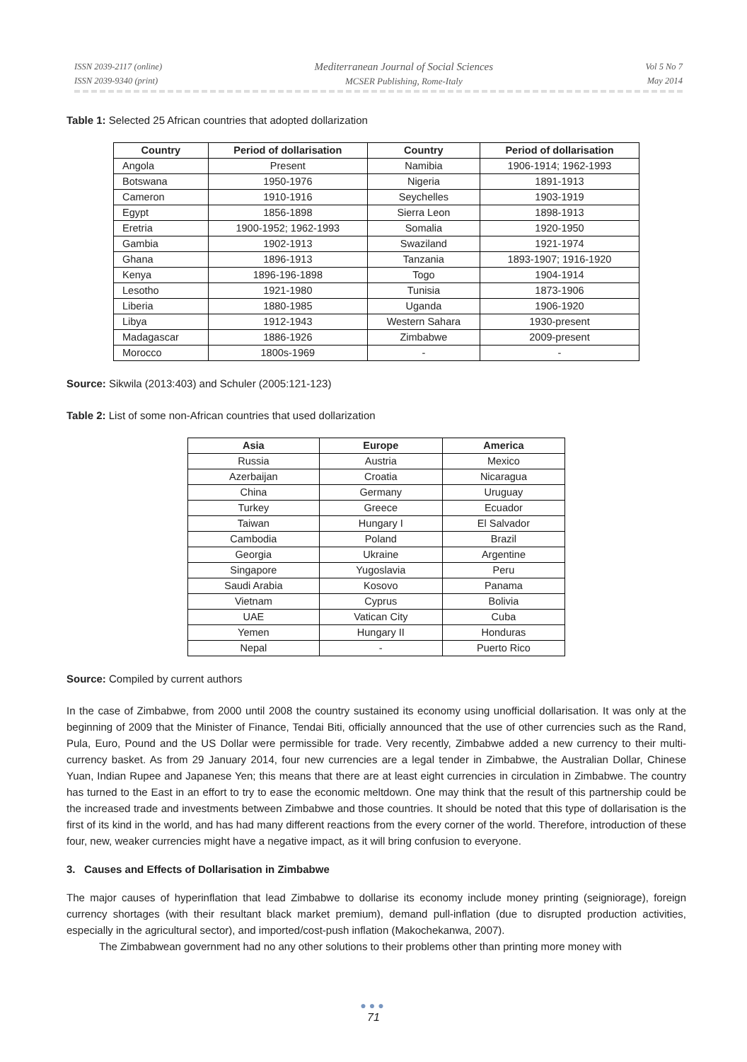ISSN 2039-2117 (online)
ISSN 2039-9340 (print)
Mediterranean Journal of Social Sciences
MCSER Publishing, Rome-Italy
Vol 5 No 7
May 2014
Table 1: Selected 25 African countries that adopted dollarization
| Country | Period of dollarisation | Country | Period of dollarisation |
| --- | --- | --- | --- |
| Angola | Present | Namibia | 1906-1914; 1962-1993 |
| Botswana | 1950-1976 | Nigeria | 1891-1913 |
| Cameron | 1910-1916 | Seychelles | 1903-1919 |
| Egypt | 1856-1898 | Sierra Leon | 1898-1913 |
| Eretria | 1900-1952; 1962-1993 | Somalia | 1920-1950 |
| Gambia | 1902-1913 | Swaziland | 1921-1974 |
| Ghana | 1896-1913 | Tanzania | 1893-1907; 1916-1920 |
| Kenya | 1896-196-1898 | Togo | 1904-1914 |
| Lesotho | 1921-1980 | Tunisia | 1873-1906 |
| Liberia | 1880-1985 | Uganda | 1906-1920 |
| Libya | 1912-1943 | Western Sahara | 1930-present |
| Madagascar | 1886-1926 | Zimbabwe | 2009-present |
| Morocco | 1800s-1969 | - | - |
Source: Sikwila (2013:403) and Schuler (2005:121-123)
Table 2: List of some non-African countries that used dollarization
| Asia | Europe | America |
| --- | --- | --- |
| Russia | Austria | Mexico |
| Azerbaijan | Croatia | Nicaragua |
| China | Germany | Uruguay |
| Turkey | Greece | Ecuador |
| Taiwan | Hungary I | El Salvador |
| Cambodia | Poland | Brazil |
| Georgia | Ukraine | Argentine |
| Singapore | Yugoslavia | Peru |
| Saudi Arabia | Kosovo | Panama |
| Vietnam | Cyprus | Bolivia |
| UAE | Vatican City | Cuba |
| Yemen | Hungary II | Honduras |
| Nepal | - | Puerto Rico |
Source: Compiled by current authors
In the case of Zimbabwe, from 2000 until 2008 the country sustained its economy using unofficial dollarisation. It was only at the beginning of 2009 that the Minister of Finance, Tendai Biti, officially announced that the use of other currencies such as the Rand, Pula, Euro, Pound and the US Dollar were permissible for trade. Very recently, Zimbabwe added a new currency to their multi-currency basket. As from 29 January 2014, four new currencies are a legal tender in Zimbabwe, the Australian Dollar, Chinese Yuan, Indian Rupee and Japanese Yen; this means that there are at least eight currencies in circulation in Zimbabwe. The country has turned to the East in an effort to try to ease the economic meltdown. One may think that the result of this partnership could be the increased trade and investments between Zimbabwe and those countries. It should be noted that this type of dollarisation is the first of its kind in the world, and has had many different reactions from the every corner of the world. Therefore, introduction of these four, new, weaker currencies might have a negative impact, as it will bring confusion to everyone.
3. Causes and Effects of Dollarisation in Zimbabwe
The major causes of hyperinflation that lead Zimbabwe to dollarise its economy include money printing (seigniorage), foreign currency shortages (with their resultant black market premium), demand pull-inflation (due to disrupted production activities, especially in the agricultural sector), and imported/cost-push inflation (Makochekanwa, 2007).
The Zimbabwean government had no any other solutions to their problems other than printing more money with
●●●
71